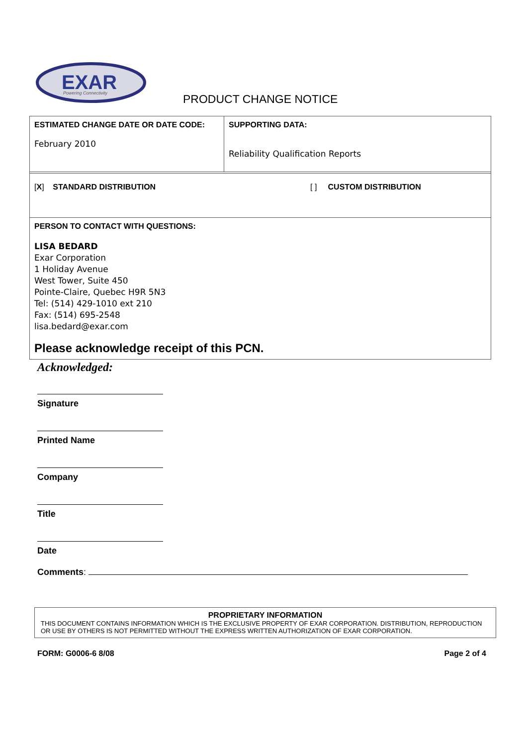EXAR
Powering Connectivity
PRODUCT CHANGE NOTICE
| ESTIMATED CHANGE DATE OR DATE CODE: February 2010 | SUPPORTING DATA: Reliability Qualification Reports |
| [ X ] STANDARD DISTRIBUTION [ ] CUSTOM DISTRIBUTION | |
| PERSON TO CONTACT WITH QUESTIONS: LISA BEDARD Exar Corporation 1 Holiday Avenue West Tower, Suite 450 Pointe-Claire, Quebec H9R 5N3 Tel: (514) 429-1010 ext 210 Fax: (514) 695-2548 lisa.bedard@exar.com Please acknowledge receipt of this PCN. | |
Acknowledged:
Signature
Printed Name
Company
Title
Date
Comments:
PROPRIETARY INFORMATION
THIS DOCUMENT CONTAINS INFORMATION WHICH IS THE EXCLUSIVE PROPERTY OF EXAR CORPORATION. DISTRIBUTION, REPRODUCTION OR USE BY OTHERS IS NOT PERMITTED WITHOUT THE EXPRESS WRITTEN AUTHORIZATION OF EXAR CORPORATION.
FORM: G0006-6 8/08 Page 2 of 4